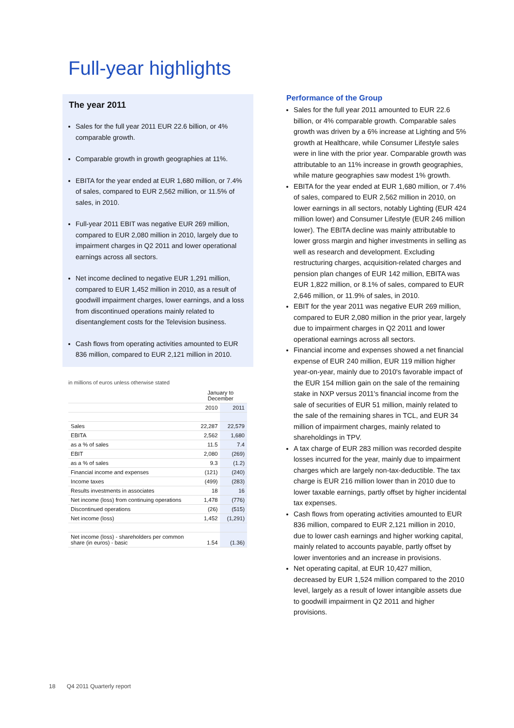Full-year highlights
The year 2011
Sales for the full year 2011 EUR 22.6 billion, or 4% comparable growth.
Comparable growth in growth geographies at 11%.
EBITA for the year ended at EUR 1,680 million, or 7.4% of sales, compared to EUR 2,562 million, or 11.5% of sales, in 2010.
Full-year 2011 EBIT was negative EUR 269 million, compared to EUR 2,080 million in 2010, largely due to impairment charges in Q2 2011 and lower operational earnings across all sectors.
Net income declined to negative EUR 1,291 million, compared to EUR 1,452 million in 2010, as a result of goodwill impairment charges, lower earnings, and a loss from discontinued operations mainly related to disentanglement costs for the Television business.
Cash flows from operating activities amounted to EUR 836 million, compared to EUR 2,121 million in 2010.
in millions of euros unless otherwise stated
| | January to December | |
| | 2010 | 2011 |
| Sales | 22,287 | 22,579 |
| EBITA | 2,562 | 1,680 |
| as a % of sales | 11.5 | 7.4 |
| EBIT | 2,080 | (269) |
| as a % of sales | 9.3 | (1.2) |
| Financial income and expenses | (121) | (240) |
| Income taxes | (499) | (283) |
| Results investments in associates | 18 | 16 |
| Net income (loss) from continuing operations | 1,478 | (776) |
| Discontinued operations | (26) | (515) |
| Net income (loss) | 1,452 | (1,291) |
| Net income (loss) - shareholders per common share (in euros) - basic | 1.54 | (1.36) |
Performance of the Group
Sales for the full year 2011 amounted to EUR 22.6 billion, or 4% comparable growth. Comparable sales growth was driven by a 6% increase at Lighting and 5% growth at Healthcare, while Consumer Lifestyle sales were in line with the prior year. Comparable growth was attributable to an 11% increase in growth geographies, while mature geographies saw modest 1% growth.
EBITA for the year ended at EUR 1,680 million, or 7.4% of sales, compared to EUR 2,562 million in 2010, on lower earnings in all sectors, notably Lighting (EUR 424 million lower) and Consumer Lifestyle (EUR 246 million lower). The EBITA decline was mainly attributable to lower gross margin and higher investments in selling as well as research and development. Excluding restructuring charges, acquisition-related charges and pension plan changes of EUR 142 million, EBITA was EUR 1,822 million, or 8.1% of sales, compared to EUR 2,646 million, or 11.9% of sales, in 2010.
EBIT for the year 2011 was negative EUR 269 million, compared to EUR 2,080 million in the prior year, largely due to impairment charges in Q2 2011 and lower operational earnings across all sectors.
Financial income and expenses showed a net financial expense of EUR 240 million, EUR 119 million higher year-on-year, mainly due to 2010's favorable impact of the EUR 154 million gain on the sale of the remaining stake in NXP versus 2011's financial income from the sale of securities of EUR 51 million, mainly related to the sale of the remaining shares in TCL, and EUR 34 million of impairment charges, mainly related to shareholdings in TPV.
A tax charge of EUR 283 million was recorded despite losses incurred for the year, mainly due to impairment charges which are largely non-tax-deductible. The tax charge is EUR 216 million lower than in 2010 due to lower taxable earnings, partly offset by higher incidental tax expenses.
Cash flows from operating activities amounted to EUR 836 million, compared to EUR 2,121 million in 2010, due to lower cash earnings and higher working capital, mainly related to accounts payable, partly offset by lower inventories and an increase in provisions.
Net operating capital, at EUR 10,427 million, decreased by EUR 1,524 million compared to the 2010 level, largely as a result of lower intangible assets due to goodwill impairment in Q2 2011 and higher provisions.
18 Q4 2011 Quarterly report